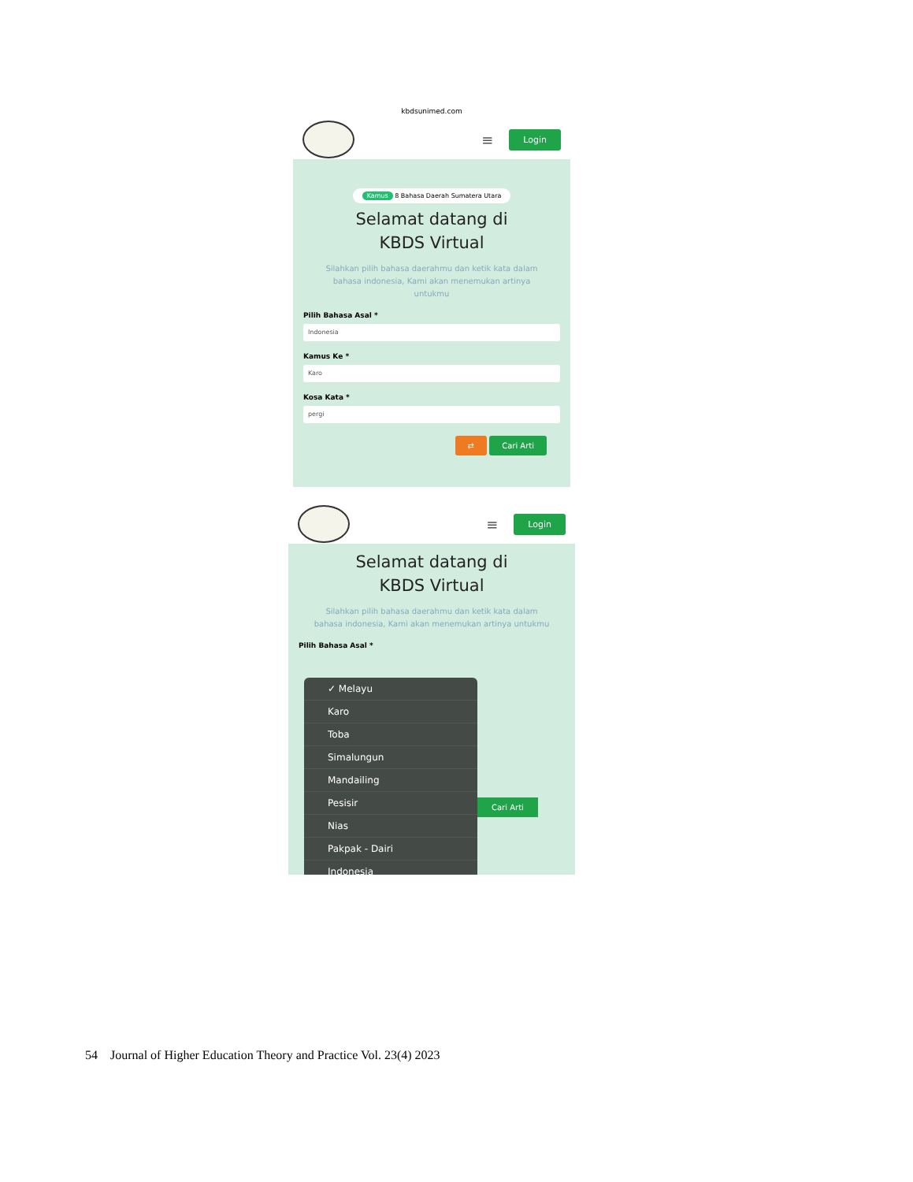kbdsunimed.com
≡ Login
Kamus 8 Bahasa Daerah Sumatera Utara
Selamat datang di
KBDS Virtual
Silahkan pilih bahasa daerahmu dan ketik kata dalam bahasa indonesia, Kami akan menemukan artinya untukmu
Pilih Bahasa Asal *
Indonesia
Kamus Ke *
Karo
Kosa Kata *
pergi
⇄ Cari Arti
≡ Login
Selamat datang di
KBDS Virtual
Silahkan pilih bahasa daerahmu dan ketik kata dalam bahasa indonesia, Kami akan menemukan artinya untukmu
Pilih Bahasa Asal *
✓ Melayu
Karo
Toba
Simalungun
Mandailing
Pesisir
Nias
Pakpak - Dairi
Indonesia
Cari Arti
54 Journal of Higher Education Theory and Practice Vol. 23(4) 2023